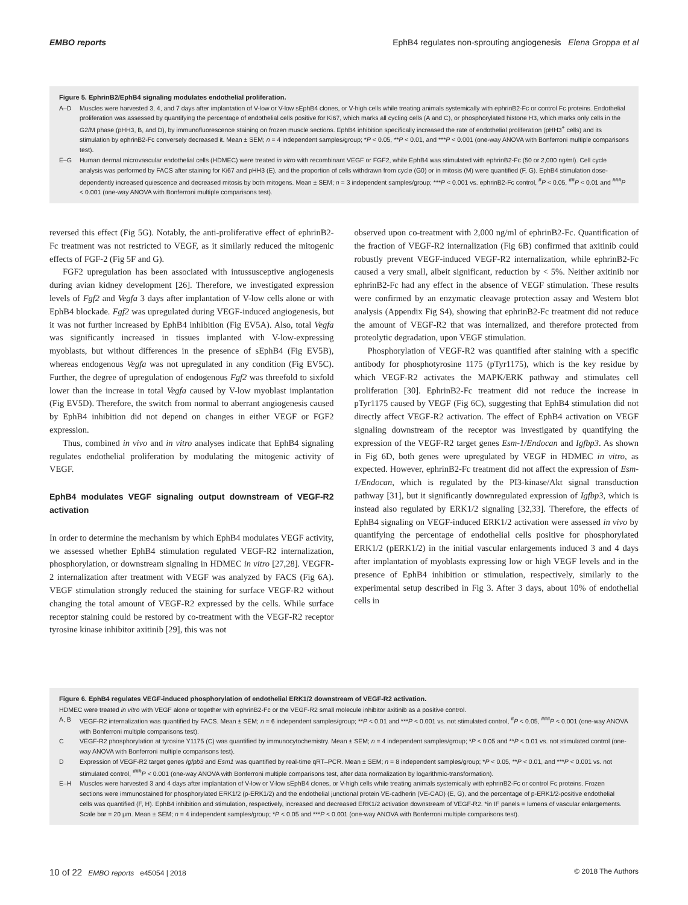EMBO reports EphB4 regulates non-sprouting angiogenesis Elena Groppa et al
Figure 5. EphrinB2/EphB4 signaling modulates endothelial proliferation.
A–D Muscles were harvested 3, 4, and 7 days after implantation of V-low or V-low sEphB4 clones, or V-high cells while treating animals systemically with ephrinB2-Fc or control Fc proteins. Endothelial proliferation was assessed by quantifying the percentage of endothelial cells positive for Ki67, which marks all cycling cells (A and C), or phosphorylated histone H3, which marks only cells in the G2/M phase (pHH3, B, and D), by immunofluorescence staining on frozen muscle sections. EphB4 inhibition specifically increased the rate of endothelial proliferation (pHH3<sup>+</sup> cells) and its stimulation by ephrinB2-Fc conversely decreased it. Mean ± SEM; n = 4 independent samples/group; *P < 0.05, **P < 0.01, and ***P < 0.001 (one-way ANOVA with Bonferroni multiple comparisons test).
E–G Human dermal microvascular endothelial cells (HDMEC) were treated in vitro with recombinant VEGF or FGF2, while EphB4 was stimulated with ephrinB2-Fc (50 or 2,000 ng/ml). Cell cycle analysis was performed by FACS after staining for Ki67 and pHH3 (E), and the proportion of cells withdrawn from cycle (G0) or in mitosis (M) were quantified (F, G). EphB4 stimulation dose-dependently increased quiescence and decreased mitosis by both mitogens. Mean ± SEM; n = 3 independent samples/group; ***P < 0.001 vs. ephrinB2-Fc control, <sup>#</sup>P < 0.05, <sup>##</sup>P < 0.01 and <sup>###</sup>P < 0.001 (one-way ANOVA with Bonferroni multiple comparisons test).
reversed this effect (Fig 5G). Notably, the anti-proliferative effect of ephrinB2-Fc treatment was not restricted to VEGF, as it similarly reduced the mitogenic effects of FGF-2 (Fig 5F and G).
FGF2 upregulation has been associated with intussusceptive angiogenesis during avian kidney development [26]. Therefore, we investigated expression levels of Fgf2 and Vegfa 3 days after implantation of V-low cells alone or with EphB4 blockade. Fgf2 was upregulated during VEGF-induced angiogenesis, but it was not further increased by EphB4 inhibition (Fig EV5A). Also, total Vegfa was significantly increased in tissues implanted with V-low-expressing myoblasts, but without differences in the presence of sEphB4 (Fig EV5B), whereas endogenous Vegfa was not upregulated in any condition (Fig EV5C). Further, the degree of upregulation of endogenous Fgf2 was threefold to sixfold lower than the increase in total Vegfa caused by V-low myoblast implantation (Fig EV5D). Therefore, the switch from normal to aberrant angiogenesis caused by EphB4 inhibition did not depend on changes in either VEGF or FGF2 expression.
Thus, combined in vivo and in vitro analyses indicate that EphB4 signaling regulates endothelial proliferation by modulating the mitogenic activity of VEGF.
EphB4 modulates VEGF signaling output downstream of VEGF-R2 activation
In order to determine the mechanism by which EphB4 modulates VEGF activity, we assessed whether EphB4 stimulation regulated VEGF-R2 internalization, phosphorylation, or downstream signaling in HDMEC in vitro [27,28]. VEGFR-2 internalization after treatment with VEGF was analyzed by FACS (Fig 6A). VEGF stimulation strongly reduced the staining for surface VEGF-R2 without changing the total amount of VEGF-R2 expressed by the cells. While surface receptor staining could be restored by co-treatment with the VEGF-R2 receptor tyrosine kinase inhibitor axitinib [29], this was not
observed upon co-treatment with 2,000 ng/ml of ephrinB2-Fc. Quantification of the fraction of VEGF-R2 internalization (Fig 6B) confirmed that axitinib could robustly prevent VEGF-induced VEGF-R2 internalization, while ephrinB2-Fc caused a very small, albeit significant, reduction by < 5%. Neither axitinib nor ephrinB2-Fc had any effect in the absence of VEGF stimulation. These results were confirmed by an enzymatic cleavage protection assay and Western blot analysis (Appendix Fig S4), showing that ephrinB2-Fc treatment did not reduce the amount of VEGF-R2 that was internalized, and therefore protected from proteolytic degradation, upon VEGF stimulation.
Phosphorylation of VEGF-R2 was quantified after staining with a specific antibody for phosphotyrosine 1175 (pTyr1175), which is the key residue by which VEGF-R2 activates the MAPK/ERK pathway and stimulates cell proliferation [30]. EphrinB2-Fc treatment did not reduce the increase in pTyr1175 caused by VEGF (Fig 6C), suggesting that EphB4 stimulation did not directly affect VEGF-R2 activation. The effect of EphB4 activation on VEGF signaling downstream of the receptor was investigated by quantifying the expression of the VEGF-R2 target genes Esm-1/Endocan and Igfbp3. As shown in Fig 6D, both genes were upregulated by VEGF in HDMEC in vitro, as expected. However, ephrinB2-Fc treatment did not affect the expression of Esm-1/Endocan, which is regulated by the PI3-kinase/Akt signal transduction pathway [31], but it significantly downregulated expression of Igfbp3, which is instead also regulated by ERK1/2 signaling [32,33]. Therefore, the effects of EphB4 signaling on VEGF-induced ERK1/2 activation were assessed in vivo by quantifying the percentage of endothelial cells positive for phosphorylated ERK1/2 (pERK1/2) in the initial vascular enlargements induced 3 and 4 days after implantation of myoblasts expressing low or high VEGF levels and in the presence of EphB4 inhibition or stimulation, respectively, similarly to the experimental setup described in Fig 3. After 3 days, about 10% of endothelial cells in
Figure 6. EphB4 regulates VEGF-induced phosphorylation of endothelial ERK1/2 downstream of VEGF-R2 activation.
HDMEC were treated in vitro with VEGF alone or together with ephrinB2-Fc or the VEGF-R2 small molecule inhibitor axitinib as a positive control.
A, B VEGF-R2 internalization was quantified by FACS. Mean ± SEM; n = 6 independent samples/group; **P < 0.01 and ***P < 0.001 vs. not stimulated control, <sup>#</sup>P < 0.05, <sup>###</sup>P < 0.001 (one-way ANOVA with Bonferroni multiple comparisons test).
C VEGF-R2 phosphorylation at tyrosine Y1175 (C) was quantified by immunocytochemistry. Mean ± SEM; n = 4 independent samples/group; *P < 0.05 and **P < 0.01 vs. not stimulated control (one-way ANOVA with Bonferroni multiple comparisons test).
D Expression of VEGF-R2 target genes Igfpb3 and Esm1 was quantified by real-time qRT–PCR. Mean ± SEM; n = 8 independent samples/group; *P < 0.05, **P < 0.01, and ***P < 0.001 vs. not stimulated control, <sup>###</sup>P < 0.001 (one-way ANOVA with Bonferroni multiple comparisons test, after data normalization by logarithmic-transformation).
E–H Muscles were harvested 3 and 4 days after implantation of V-low or V-low sEphB4 clones, or V-high cells while treating animals systemically with ephrinB2-Fc or control Fc proteins. Frozen sections were immunostained for phosphorylated ERK1/2 (p-ERK1/2) and the endothelial junctional protein VE-cadherin (VE-CAD) (E, G), and the percentage of p-ERK1/2-positive endothelial cells was quantified (F, H). EphB4 inhibition and stimulation, respectively, increased and decreased ERK1/2 activation downstream of VEGF-R2. *in IF panels = lumens of vascular enlargements. Scale bar = 20 μm. Mean ± SEM; n = 4 independent samples/group; *P < 0.05 and ***P < 0.001 (one-way ANOVA with Bonferroni multiple comparisons test).
10 of 22 EMBO reports e45054 | 2018 © 2018 The Authors